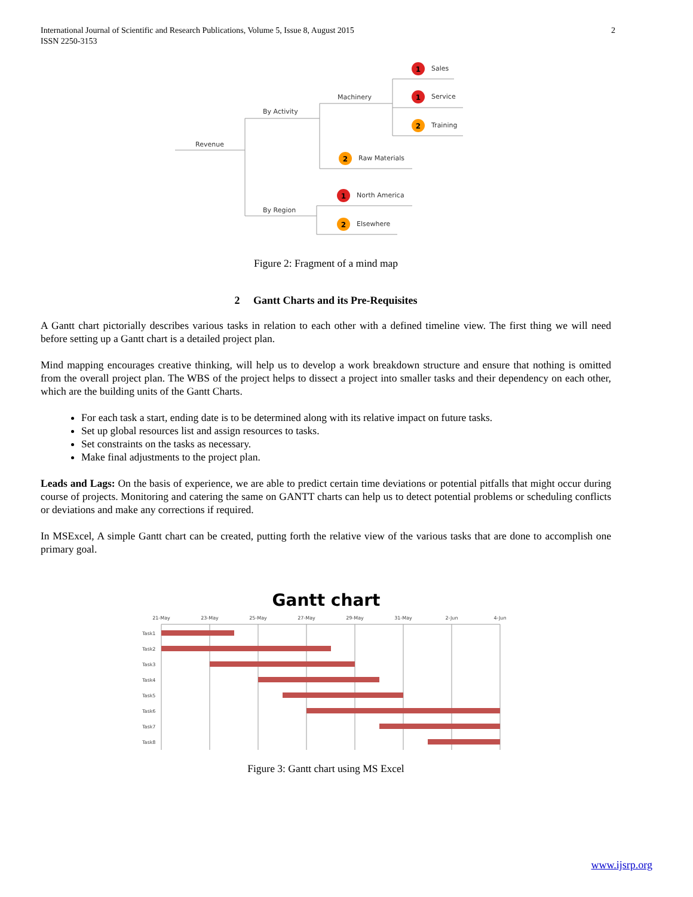International Journal of Scientific and Research Publications, Volume 5, Issue 8, August 2015
ISSN 2250-3153
2
Revenue
By Activity
By Region
Machinery
Sales
Service
Training
Raw Materials
North America
Elsewhere
1
1
2
2
1
2
Figure 2: Fragment of a mind map
2 Gantt Charts and its Pre-Requisites
A Gantt chart pictorially describes various tasks in relation to each other with a defined timeline view. The first thing we will need before setting up a Gantt chart is a detailed project plan.
Mind mapping encourages creative thinking, will help us to develop a work breakdown structure and ensure that nothing is omitted from the overall project plan. The WBS of the project helps to dissect a project into smaller tasks and their dependency on each other, which are the building units of the Gantt Charts.
For each task a start, ending date is to be determined along with its relative impact on future tasks.
Set up global resources list and assign resources to tasks.
Set constraints on the tasks as necessary.
Make final adjustments to the project plan.
Leads and Lags: On the basis of experience, we are able to predict certain time deviations or potential pitfalls that might occur during course of projects. Monitoring and catering the same on GANTT charts can help us to detect potential problems or scheduling conflicts or deviations and make any corrections if required.
In MSExcel, A simple Gantt chart can be created, putting forth the relative view of the various tasks that are done to accomplish one primary goal.
Gantt chart
21-May
23-May
25-May
27-May
29-May
31-May
2-Jun
4-Jun
Task1
Task2
Task3
Task4
Task5
Task6
Task7
Task8
Figure 3: Gantt chart using MS Excel
www.ijsrp.org